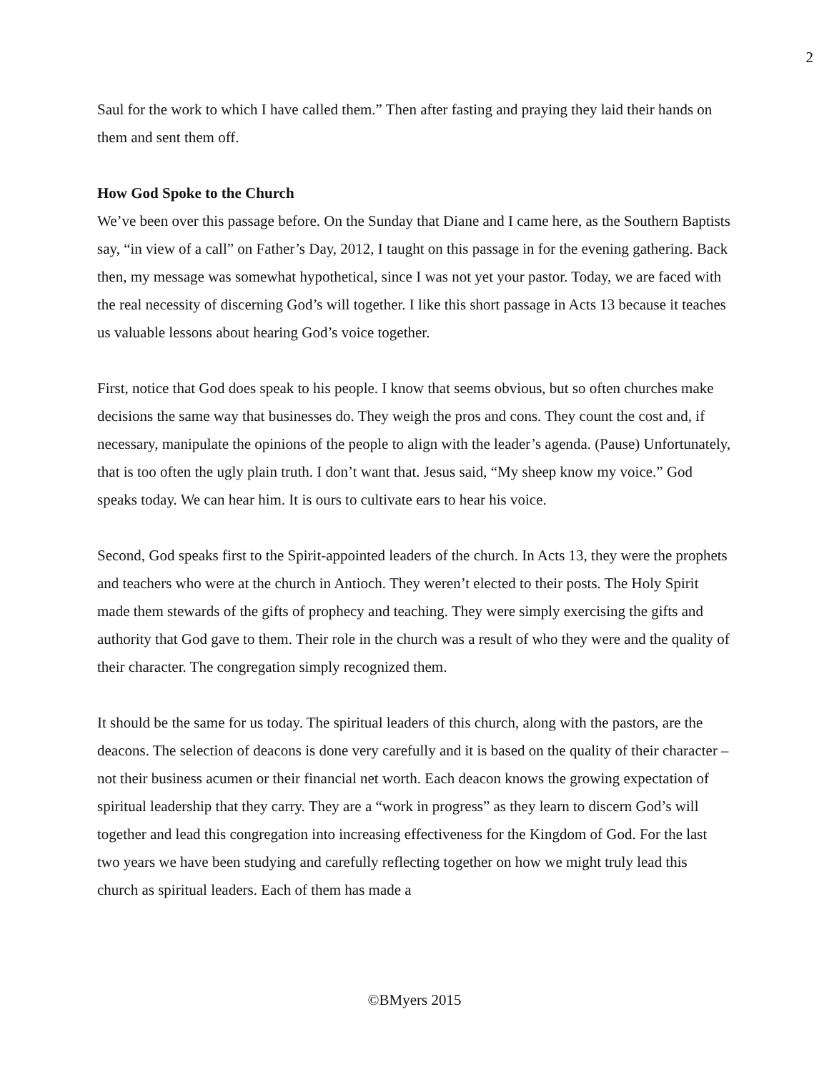2
Saul for the work to which I have called them.” Then after fasting and praying they laid their hands on them and sent them off.
How God Spoke to the Church
We’ve been over this passage before. On the Sunday that Diane and I came here, as the Southern Baptists say, “in view of a call” on Father’s Day, 2012, I taught on this passage in for the evening gathering. Back then, my message was somewhat hypothetical, since I was not yet your pastor. Today, we are faced with the real necessity of discerning God’s will together. I like this short passage in Acts 13 because it teaches us valuable lessons about hearing God’s voice together.
First, notice that God does speak to his people. I know that seems obvious, but so often churches make decisions the same way that businesses do. They weigh the pros and cons. They count the cost and, if necessary, manipulate the opinions of the people to align with the leader’s agenda. (Pause) Unfortunately, that is too often the ugly plain truth. I don’t want that. Jesus said, “My sheep know my voice.” God speaks today. We can hear him. It is ours to cultivate ears to hear his voice.
Second, God speaks first to the Spirit-appointed leaders of the church. In Acts 13, they were the prophets and teachers who were at the church in Antioch. They weren’t elected to their posts. The Holy Spirit made them stewards of the gifts of prophecy and teaching. They were simply exercising the gifts and authority that God gave to them. Their role in the church was a result of who they were and the quality of their character. The congregation simply recognized them.
It should be the same for us today. The spiritual leaders of this church, along with the pastors, are the deacons. The selection of deacons is done very carefully and it is based on the quality of their character – not their business acumen or their financial net worth. Each deacon knows the growing expectation of spiritual leadership that they carry. They are a “work in progress” as they learn to discern God’s will together and lead this congregation into increasing effectiveness for the Kingdom of God. For the last two years we have been studying and carefully reflecting together on how we might truly lead this church as spiritual leaders. Each of them has made a
©BMyers 2015